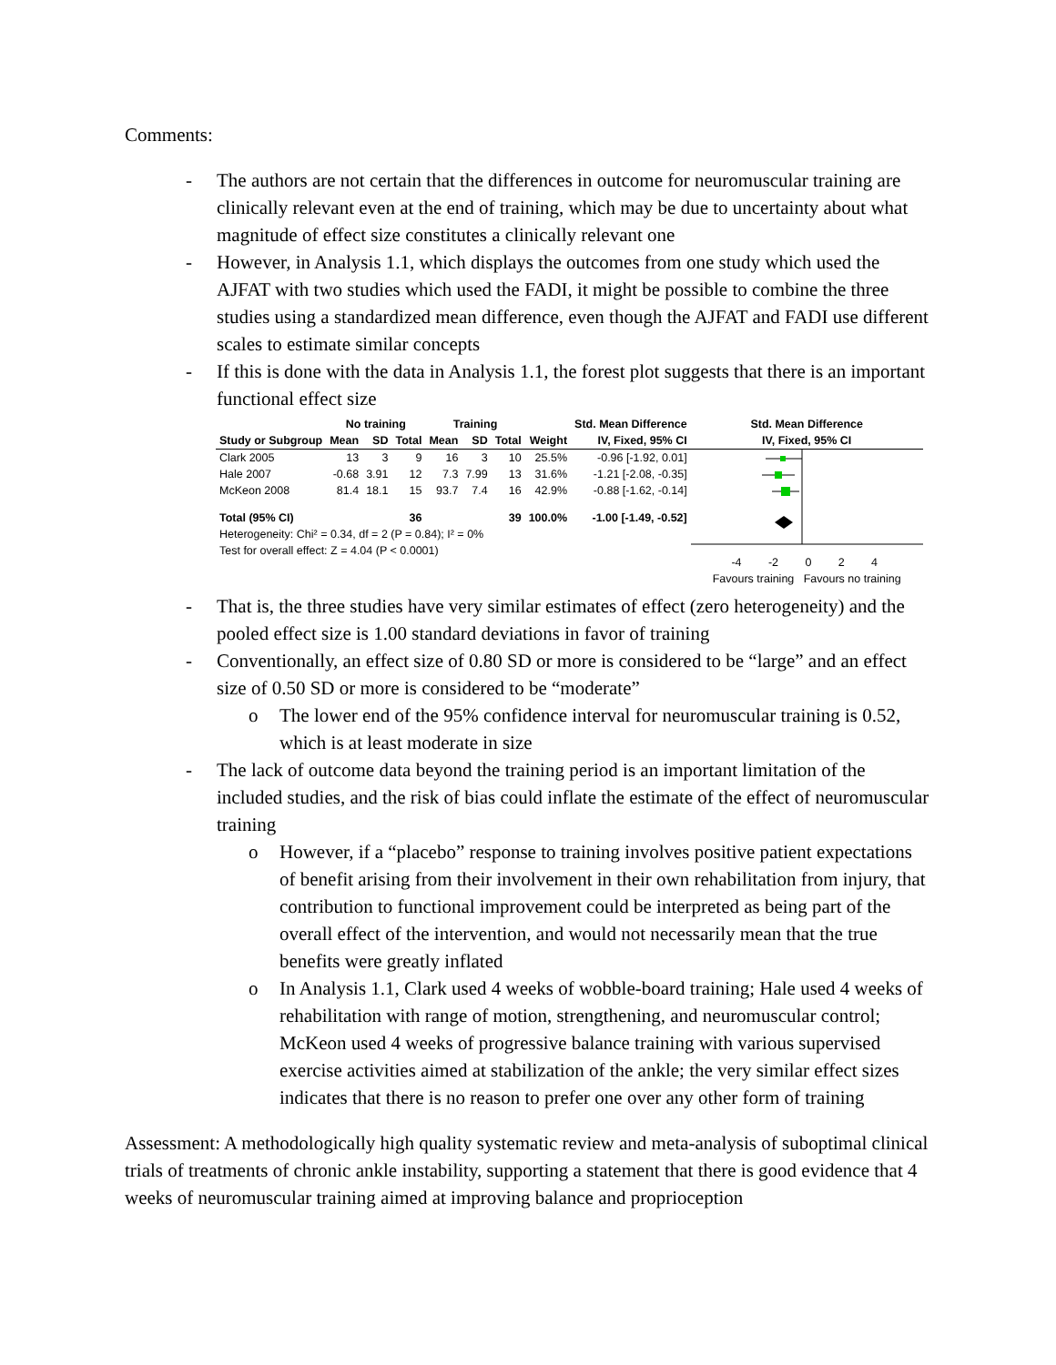Comments:
- The authors are not certain that the differences in outcome for neuromuscular training are clinically relevant even at the end of training, which may be due to uncertainty about what magnitude of effect size constitutes a clinically relevant one
- However, in Analysis 1.1, which displays the outcomes from one study which used the AJFAT with two studies which used the FADI, it might be possible to combine the three studies using a standardized mean difference, even though the AJFAT and FADI use different scales to estimate similar concepts
- If this is done with the data in Analysis 1.1, the forest plot suggests that there is an important functional effect size
| | No training | | | Training | | | | Std. Mean Difference |
| --- | --- | --- | --- | --- | --- | --- | --- | --- |
| Study or Subgroup | Mean | SD | Total | Mean | SD | Total | Weight | IV, Fixed, 95% CI |
| Clark 2005 | 13 | 3 | 9 | 16 | 3 | 10 | 25.5% | -0.96 [-1.92, 0.01] |
| Hale 2007 | -0.68 | 3.91 | 12 | 7.3 | 7.99 | 13 | 31.6% | -1.21 [-2.08, -0.35] |
| McKeon 2008 | 81.4 | 18.1 | 15 | 93.7 | 7.4 | 16 | 42.9% | -0.88 [-1.62, -0.14] |
| Total (95% CI) | | | 36 | | | 39 | 100.0% | -1.00 [-1.49, -0.52] |
| Heterogeneity: Chi² = 0.34, df = 2 (P = 0.84); I² = 0% | | | | | | | | |
| Test for overall effect: Z = 4.04 (P < 0.0001) | | | | | | | | |
Std. Mean Difference
IV, Fixed, 95% CI
-4 -2 0 2 4
Favours training Favours no training
- That is, the three studies have very similar estimates of effect (zero heterogeneity) and the pooled effect size is 1.00 standard deviations in favor of training
- Conventionally, an effect size of 0.80 SD or more is considered to be “large” and an effect size of 0.50 SD or more is considered to be “moderate”
o The lower end of the 95% confidence interval for neuromuscular training is 0.52, which is at least moderate in size
- The lack of outcome data beyond the training period is an important limitation of the included studies, and the risk of bias could inflate the estimate of the effect of neuromuscular training
o However, if a “placebo” response to training involves positive patient expectations of benefit arising from their involvement in their own rehabilitation from injury, that contribution to functional improvement could be interpreted as being part of the overall effect of the intervention, and would not necessarily mean that the true benefits were greatly inflated
o In Analysis 1.1, Clark used 4 weeks of wobble-board training; Hale used 4 weeks of rehabilitation with range of motion, strengthening, and neuromuscular control; McKeon used 4 weeks of progressive balance training with various supervised exercise activities aimed at stabilization of the ankle; the very similar effect sizes indicates that there is no reason to prefer one over any other form of training
Assessment: A methodologically high quality systematic review and meta-analysis of suboptimal clinical trials of treatments of chronic ankle instability, supporting a statement that there is good evidence that 4 weeks of neuromuscular training aimed at improving balance and proprioception